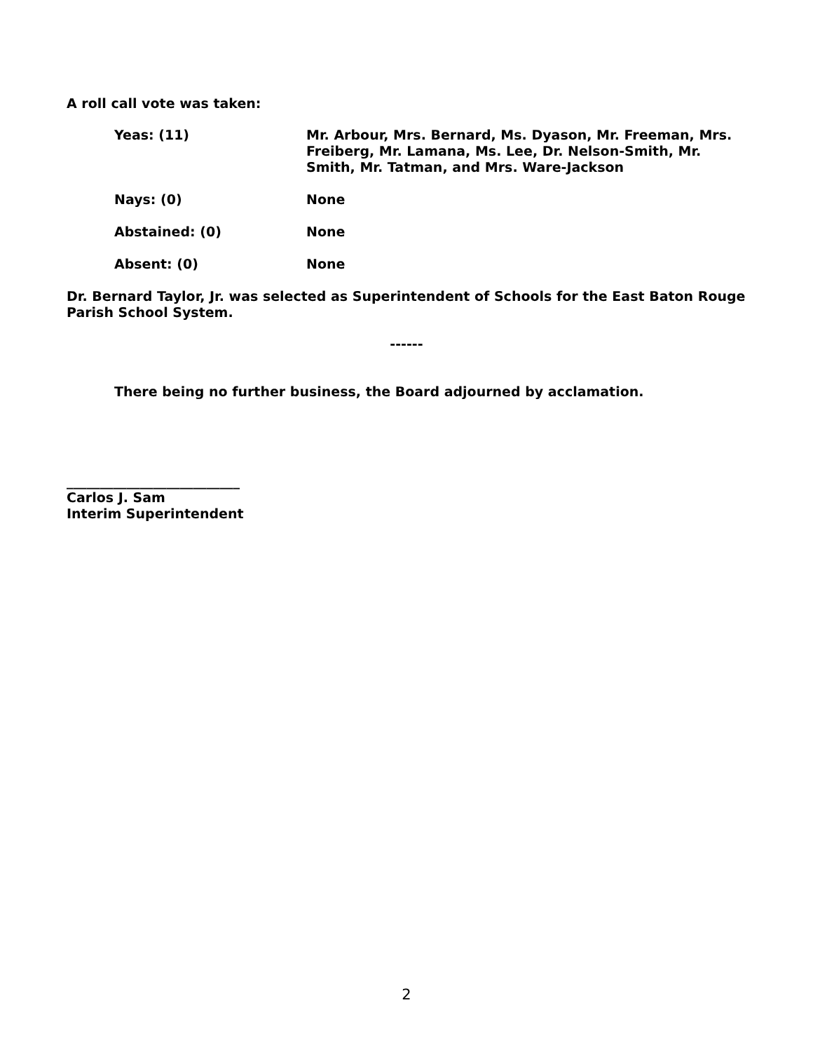A roll call vote was taken:
Yeas: (11)
Mr. Arbour, Mrs. Bernard, Ms. Dyason, Mr. Freeman, Mrs. Freiberg, Mr. Lamana, Ms. Lee, Dr. Nelson-Smith, Mr. Smith, Mr. Tatman, and Mrs. Ware-Jackson
Nays: (0)
None
Abstained: (0)
None
Absent: (0)
None
Dr. Bernard Taylor, Jr. was selected as Superintendent of Schools for the East Baton Rouge Parish School System.
------
There being no further business, the Board adjourned by acclamation.
__________________________
Carlos J. Sam
Interim Superintendent
2